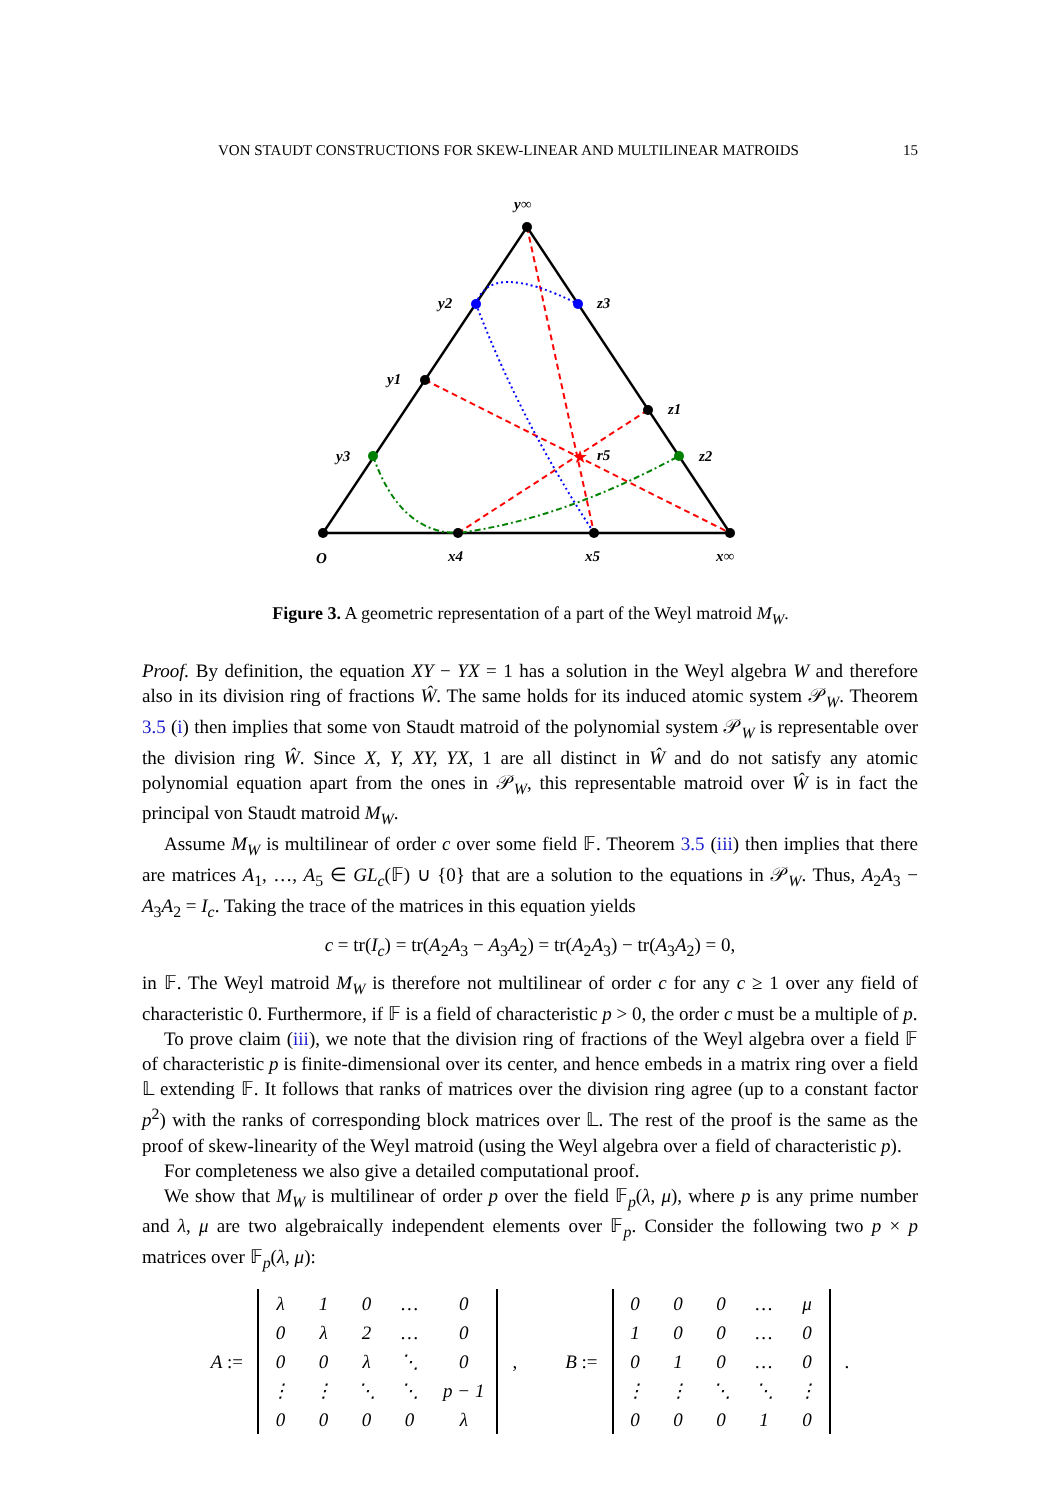VON STAUDT CONSTRUCTIONS FOR SKEW-LINEAR AND MULTILINEAR MATROIDS 15
★
y∞
y2
z3
y1
z1
y3
r5
z2
O
x4
x5
x∞
Figure 3. A geometric representation of a part of the Weyl matroid M<sub>W</sub>.
Proof. By definition, the equation XY − YX = 1 has a solution in the Weyl algebra W and therefore also in its division ring of fractions Ŵ. The same holds for its induced atomic system 𝒫<sub>W</sub>. Theorem 3.5 (i) then implies that some von Staudt matroid of the polynomial system 𝒫<sub>W</sub> is representable over the division ring Ŵ. Since X, Y, XY, YX, 1 are all distinct in Ŵ and do not satisfy any atomic polynomial equation apart from the ones in 𝒫<sub>W</sub>, this representable matroid over Ŵ is in fact the principal von Staudt matroid M<sub>W</sub>.
Assume M<sub>W</sub> is multilinear of order c over some field 𝔽. Theorem 3.5 (iii) then implies that there are matrices A<sub>1</sub>, …, A<sub>5</sub> ∈ GL<sub>c</sub>(𝔽) ∪ {0} that are a solution to the equations in 𝒫<sub>W</sub>. Thus, A<sub>2</sub>A<sub>3</sub> − A<sub>3</sub>A<sub>2</sub> = I<sub>c</sub>. Taking the trace of the matrices in this equation yields
c = tr(I<sub>c</sub>) = tr(A<sub>2</sub>A<sub>3</sub> − A<sub>3</sub>A<sub>2</sub>) = tr(A<sub>2</sub>A<sub>3</sub>) − tr(A<sub>3</sub>A<sub>2</sub>) = 0,
in 𝔽. The Weyl matroid M<sub>W</sub> is therefore not multilinear of order c for any c ≥ 1 over any field of characteristic 0. Furthermore, if 𝔽 is a field of characteristic p > 0, the order c must be a multiple of p.
To prove claim (iii), we note that the division ring of fractions of the Weyl algebra over a field 𝔽 of characteristic p is finite-dimensional over its center, and hence embeds in a matrix ring over a field 𝕃 extending 𝔽. It follows that ranks of matrices over the division ring agree (up to a constant factor p<sup>2</sup>) with the ranks of corresponding block matrices over 𝕃. The rest of the proof is the same as the proof of skew-linearity of the Weyl matroid (using the Weyl algebra over a field of characteristic p).
For completeness we also give a detailed computational proof.
We show that M<sub>W</sub> is multilinear of order p over the field 𝔽<sub>p</sub>(λ, μ), where p is any prime number and λ, μ are two algebraically independent elements over 𝔽<sub>p</sub>. Consider the following two p × p matrices over 𝔽<sub>p</sub>(λ, μ):
A :=
| λ | 1 | 0 | … | 0 |
| 0 | λ | 2 | … | 0 |
| 0 | 0 | λ | ⋱ | 0 |
| ⋮ | ⋮ | ⋱ | ⋱ | p − 1 |
| 0 | 0 | 0 | 0 | λ |
, B :=
| 0 | 0 | 0 | … | μ |
| 1 | 0 | 0 | … | 0 |
| 0 | 1 | 0 | … | 0 |
| ⋮ | ⋮ | ⋱ | ⋱ | ⋮ |
| 0 | 0 | 0 | 1 | 0 |
.